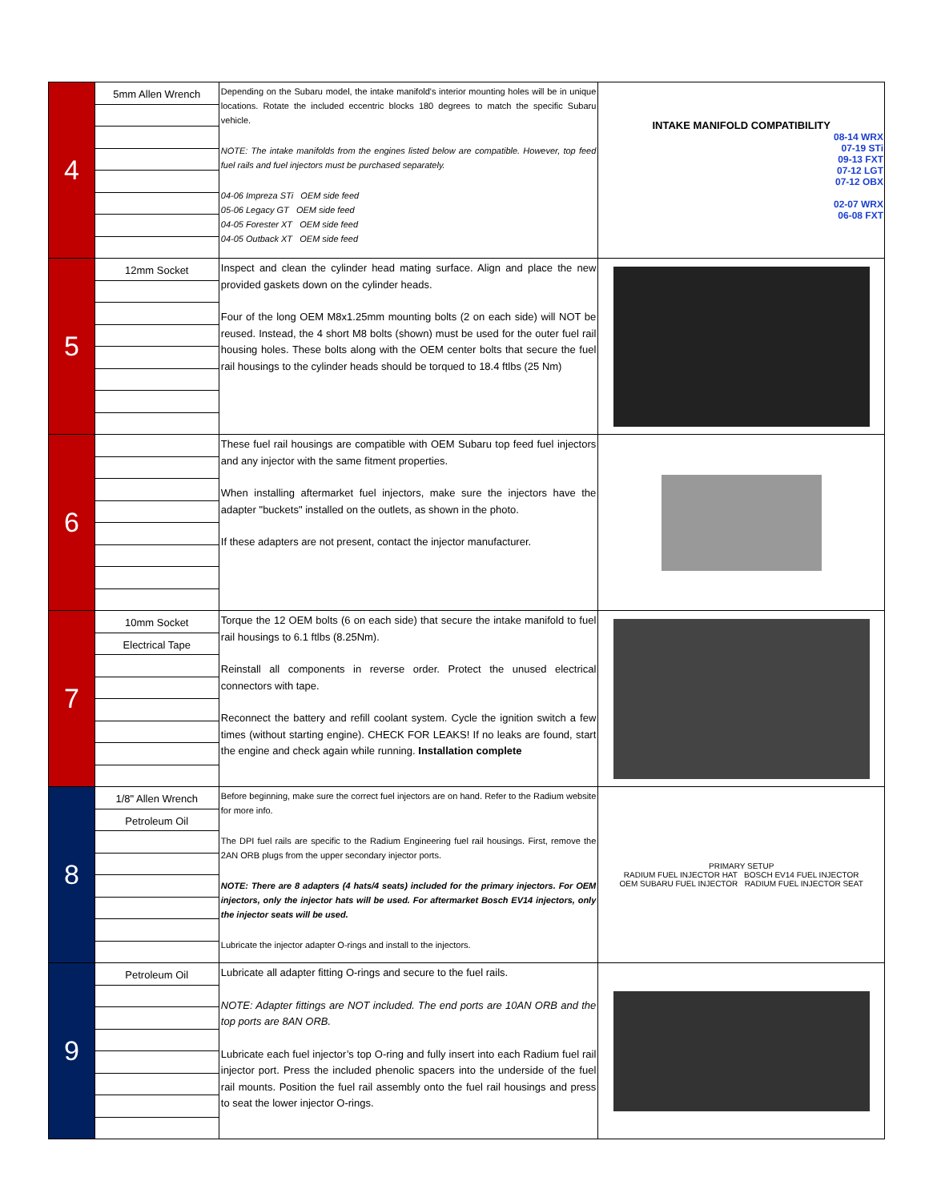| 4 | 5mm Allen Wrench | Depending on the Subaru model, the intake manifold's interior mounting holes will be in unique locations. Rotate the included eccentric blocks 180 degrees to match the specific Subaru vehicle. NOTE: The intake manifolds from the engines listed below are compatible. However, top feed fuel rails and fuel injectors must be purchased separately. 04-06 Impreza STi OEM side feed 05-06 Legacy GT OEM side feed 04-05 Forester XT OEM side feed 04-05 Outback XT OEM side feed | INTAKE MANIFOLD COMPATIBILITY 08-14 WRX 07-19 STi 09-13 FXT 07-12 LGT 07-12 OBX 02-07 WRX 06-08 FXT |
| 5 | 12mm Socket | Inspect and clean the cylinder head mating surface. Align and place the new provided gaskets down on the cylinder heads. Four of the long OEM M8x1.25mm mounting bolts (2 on each side) will NOT be reused. Instead, the 4 short M8 bolts (shown) must be used for the outer fuel rail housing holes. These bolts along with the OEM center bolts that secure the fuel rail housings to the cylinder heads should be torqued to 18.4 ftlbs (25 Nm) | |
| 6 | | These fuel rail housings are compatible with OEM Subaru top feed fuel injectors and any injector with the same fitment properties. When installing aftermarket fuel injectors, make sure the injectors have the adapter "buckets" installed on the outlets, as shown in the photo. If these adapters are not present, contact the injector manufacturer. | |
| 7 | 10mm Socket Electrical Tape | Torque the 12 OEM bolts (6 on each side) that secure the intake manifold to fuel rail housings to 6.1 ftlbs (8.25Nm). Reinstall all components in reverse order. Protect the unused electrical connectors with tape. Reconnect the battery and refill coolant system. Cycle the ignition switch a few times (without starting engine). CHECK FOR LEAKS! If no leaks are found, start the engine and check again while running. Installation complete | |
| 8 | 1/8" Allen Wrench Petroleum Oil | Before beginning, make sure the correct fuel injectors are on hand. Refer to the Radium website for more info. The DPI fuel rails are specific to the Radium Engineering fuel rail housings. First, remove the 2AN ORB plugs from the upper secondary injector ports. NOTE: There are 8 adapters (4 hats/4 seats) included for the primary injectors. For OEM injectors, only the injector hats will be used. For aftermarket Bosch EV14 injectors, only the injector seats will be used. Lubricate the injector adapter O-rings and install to the injectors. | PRIMARY SETUP RADIUM FUEL INJECTOR HAT BOSCH EV14 FUEL INJECTOR OEM SUBARU FUEL INJECTOR RADIUM FUEL INJECTOR SEAT |
| 9 | Petroleum Oil | Lubricate all adapter fitting O-rings and secure to the fuel rails. NOTE: Adapter fittings are NOT included. The end ports are 10AN ORB and the top ports are 8AN ORB. Lubricate each fuel injector’s top O-ring and fully insert into each Radium fuel rail injector port. Press the included phenolic spacers into the underside of the fuel rail mounts. Position the fuel rail assembly onto the fuel rail housings and press to seat the lower injector O-rings. | |